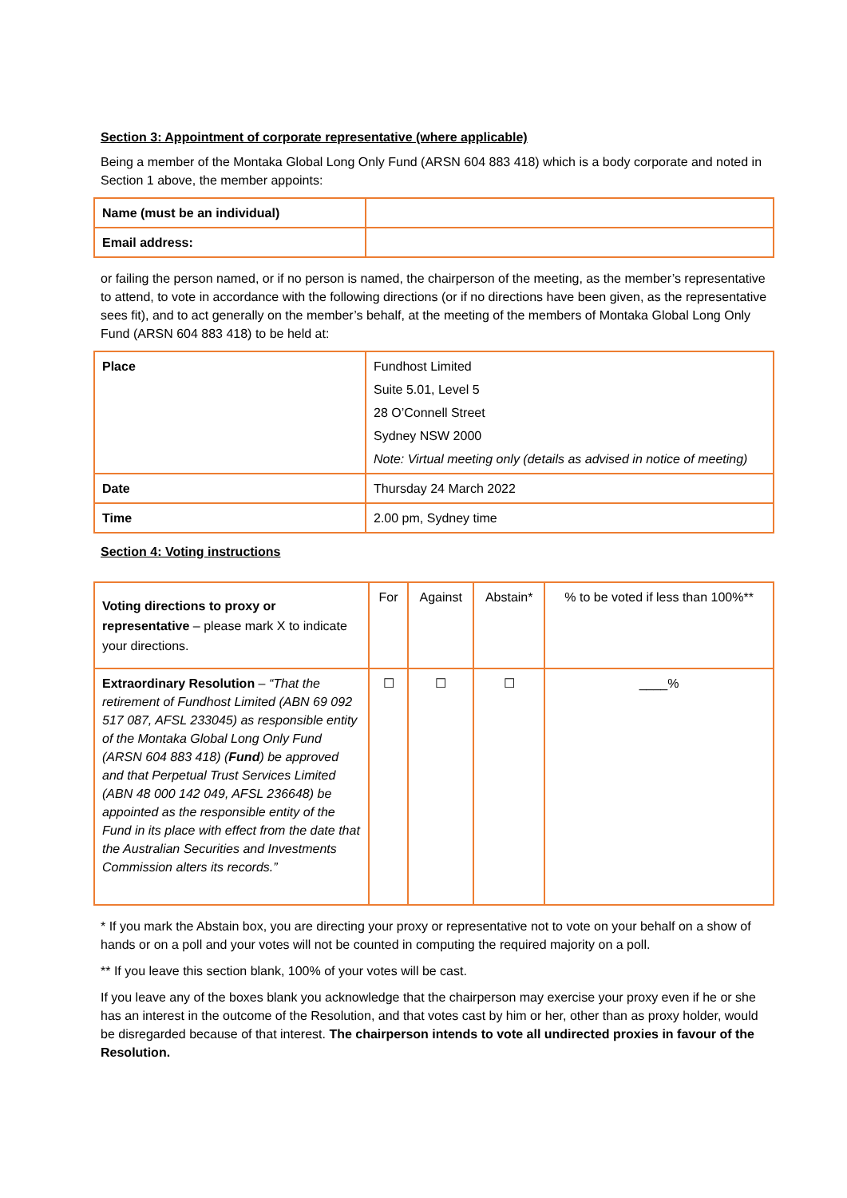Section 3: Appointment of corporate representative (where applicable)
Being a member of the Montaka Global Long Only Fund (ARSN 604 883 418) which is a body corporate and noted in Section 1 above, the member appoints:
| Name (must be an individual) | |
| Email address: | |
or failing the person named, or if no person is named, the chairperson of the meeting, as the member’s representative to attend, to vote in accordance with the following directions (or if no directions have been given, as the representative sees fit), and to act generally on the member’s behalf, at the meeting of the members of Montaka Global Long Only Fund (ARSN 604 883 418) to be held at:
| Place | Fundhost Limited Suite 5.01, Level 5 28 O’Connell Street Sydney NSW 2000 Note: Virtual meeting only (details as advised in notice of meeting) |
| Date | Thursday 24 March 2022 |
| Time | 2.00 pm, Sydney time |
Section 4: Voting instructions
| Voting directions to proxy or representative – please mark X to indicate your directions. | For | Against | Abstain* | % to be voted if less than 100%** |
| Extraordinary Resolution – “That the retirement of Fundhost Limited (ABN 69 092 517 087, AFSL 233045) as responsible entity of the Montaka Global Long Only Fund (ARSN 604 883 418) ( Fund ) be approved and that Perpetual Trust Services Limited (ABN 48 000 142 049, AFSL 236648) be appointed as the responsible entity of the Fund in its place with effect from the date that the Australian Securities and Investments Commission alters its records.” | ☐ | ☐ | ☐ | ____% |
* If you mark the Abstain box, you are directing your proxy or representative not to vote on your behalf on a show of hands or on a poll and your votes will not be counted in computing the required majority on a poll.
** If you leave this section blank, 100% of your votes will be cast.
If you leave any of the boxes blank you acknowledge that the chairperson may exercise your proxy even if he or she has an interest in the outcome of the Resolution, and that votes cast by him or her, other than as proxy holder, would be disregarded because of that interest. The chairperson intends to vote all undirected proxies in favour of the Resolution.